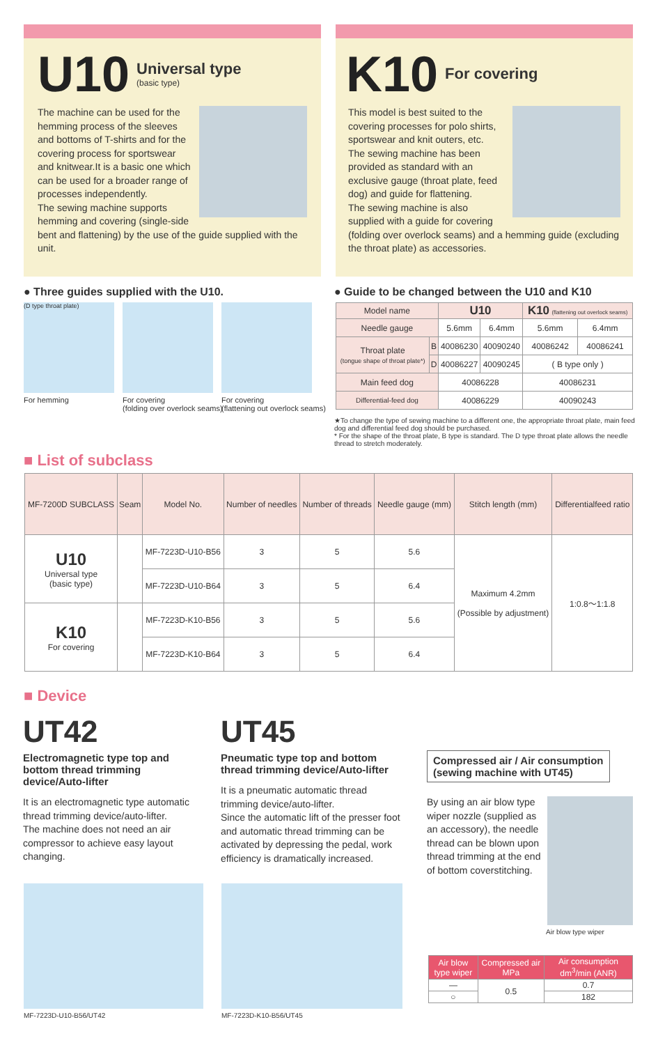U10 Universal type (basic type)
The machine can be used for the hemming process of the sleeves and bottoms of T-shirts and for the covering process for sportswear and knitwear.It is a basic one which can be used for a broader range of processes independently.
The sewing machine supports hemming and covering (single-side bent and flattening) by the use of the guide supplied with the unit.
K10 For covering
This model is best suited to the covering processes for polo shirts, sportswear and knit outers, etc.
The sewing machine has been provided as standard with an exclusive gauge (throat plate, feed dog) and guide for flattening.
The sewing machine is also supplied with a guide for covering (folding over overlock seams) and a hemming guide (excluding the throat plate) as accessories.
● Three guides supplied with the U10.
(D type throat plate)
For hemming
For covering
(folding over overlock seams)
For covering
(flattening out overlock seams)
● Guide to be changed between the U10 and K10
| Model name | | U10 | | K10 (flattening out overlock seams) | |
| Needle gauge | | 5.6mm | 6.4mm | 5.6mm | 6.4mm |
| Throat plate (tongue shape of throat plate*) | B | 40086230 | 40090240 | 40086242 | 40086241 |
| | D | 40086227 | 40090245 | ( B type only ) | |
| Main feed dog | | 40086228 | | 40086231 | |
| Differential-feed dog | | 40086229 | | 40090243 | |
★To change the type of sewing machine to a different one, the appropriate throat plate, main feed dog and differential feed dog should be purchased.
* For the shape of the throat plate, B type is standard. The D type throat plate allows the needle thread to stretch moderately.
■ List of subclass
| MF-7200D SUBCLASS | Seam | Model No. | Number of needles | Number of threads | Needle gauge (mm) | Stitch length (mm) | Differentialfeed ratio |
| U10 Universal type (basic type) | | MF-7223D-U10-B56 | 3 | 5 | 5.6 | Maximum 4.2mm (Possible by adjustment) | 1:0.8〜1:1.8 |
| | | MF-7223D-U10-B64 | 3 | 5 | 6.4 | | |
| K10 For covering | | MF-7223D-K10-B56 | 3 | 5 | 5.6 | | |
| | | MF-7223D-K10-B64 | 3 | 5 | 6.4 | | |
■ Device
UT42
Electromagnetic type top and bottom thread trimming device/Auto-lifter
It is an electromagnetic type automatic thread trimming device/auto-lifter.
The machine does not need an air compressor to achieve easy layout changing.
UT45
Pneumatic type top and bottom thread trimming device/Auto-lifter
It is a pneumatic automatic thread trimming device/auto-lifter.
Since the automatic lift of the presser foot and automatic thread trimming can be activated by depressing the pedal, work efficiency is dramatically increased.
Compressed air / Air consumption
(sewing machine with UT45)
By using an air blow type wiper nozzle (supplied as an accessory), the needle thread can be blown upon thread trimming at the end of bottom coverstitching.
Air blow type wiper
MF-7223D-U10-B56/UT42 MF-7223D-K10-B56/UT45
| Air blow type wiper | Compressed air MPa | Air consumption dm<sup>3</sup>/min (ANR) |
| --- | --- | --- |
| — | 0.5 | 0.7 |
| ○ | | 182 |